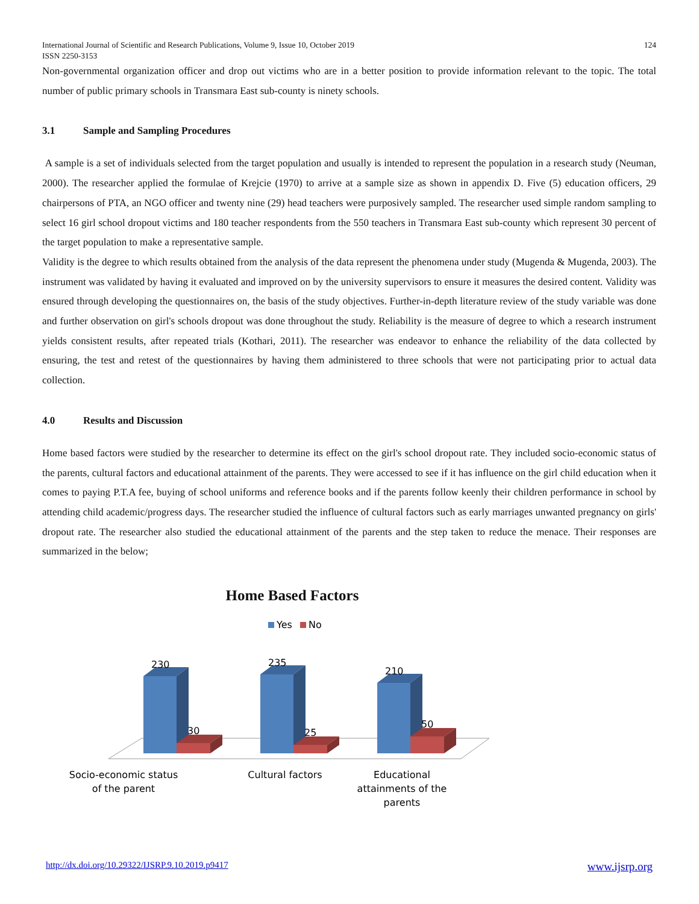International Journal of Scientific and Research Publications, Volume 9, Issue 10, October 2019
ISSN 2250-3153
124
Non-governmental organization officer and drop out victims who are in a better position to provide information relevant to the topic. The total number of public primary schools in Transmara East sub-county is ninety schools.
3.1 Sample and Sampling Procedures
A sample is a set of individuals selected from the target population and usually is intended to represent the population in a research study (Neuman, 2000). The researcher applied the formulae of Krejcie (1970) to arrive at a sample size as shown in appendix D. Five (5) education officers, 29 chairpersons of PTA, an NGO officer and twenty nine (29) head teachers were purposively sampled. The researcher used simple random sampling to select 16 girl school dropout victims and 180 teacher respondents from the 550 teachers in Transmara East sub-county which represent 30 percent of the target population to make a representative sample.
Validity is the degree to which results obtained from the analysis of the data represent the phenomena under study (Mugenda & Mugenda, 2003). The instrument was validated by having it evaluated and improved on by the university supervisors to ensure it measures the desired content. Validity was ensured through developing the questionnaires on, the basis of the study objectives. Further-in-depth literature review of the study variable was done and further observation on girl's schools dropout was done throughout the study. Reliability is the measure of degree to which a research instrument yields consistent results, after repeated trials (Kothari, 2011). The researcher was endeavor to enhance the reliability of the data collected by ensuring, the test and retest of the questionnaires by having them administered to three schools that were not participating prior to actual data collection.
4.0 Results and Discussion
Home based factors were studied by the researcher to determine its effect on the girl's school dropout rate. They included socio-economic status of the parents, cultural factors and educational attainment of the parents. They were accessed to see if it has influence on the girl child education when it comes to paying P.T.A fee, buying of school uniforms and reference books and if the parents follow keenly their children performance in school by attending child academic/progress days. The researcher studied the influence of cultural factors such as early marriages unwanted pregnancy on girls' dropout rate. The researcher also studied the educational attainment of the parents and the step taken to reduce the menace. Their responses are summarized in the below;
Home Based Factors
Yes
No
230
30
235
25
210
50
Socio-economic status
of the parent
Cultural factors
Educational
attainments of the
parents
http://dx.doi.org/10.29322/IJSRP.9.10.2019.p9417 www.ijsrp.org